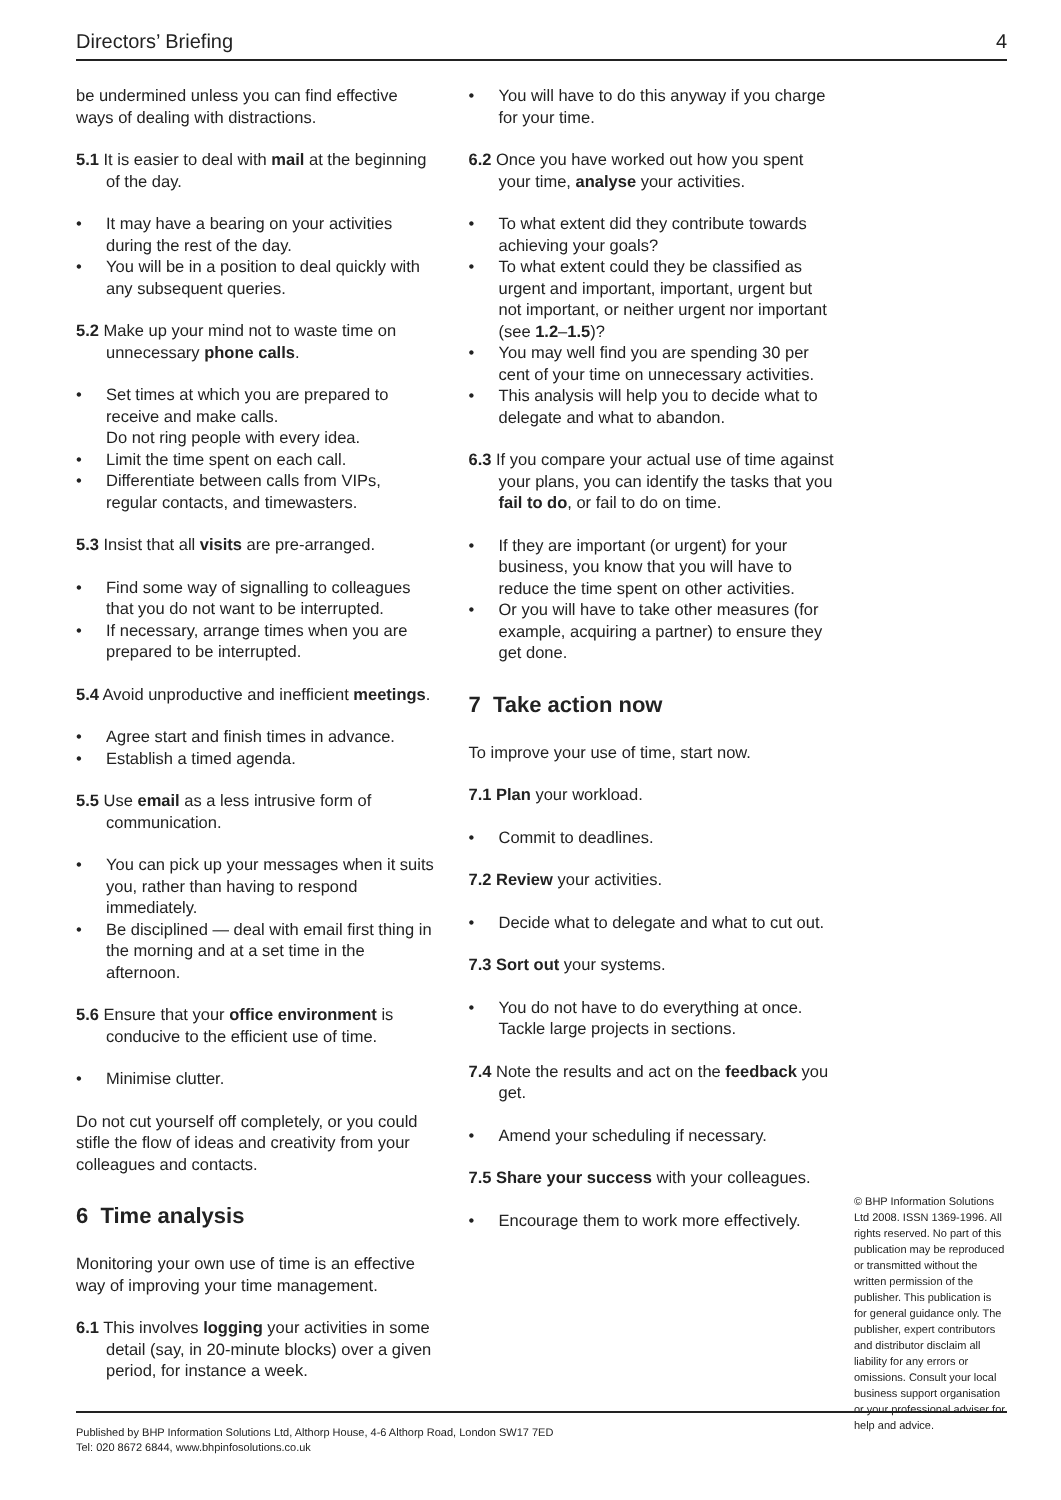Directors’ Briefing 4
be undermined unless you can find effective ways of dealing with distractions.
5.1 It is easier to deal with mail at the beginning of the day.
• It may have a bearing on your activities during the rest of the day.
• You will be in a position to deal quickly with any subsequent queries.
5.2 Make up your mind not to waste time on unnecessary phone calls.
• Set times at which you are prepared to receive and make calls.
Do not ring people with every idea.
• Limit the time spent on each call.
• Differentiate between calls from VIPs, regular contacts, and timewasters.
5.3 Insist that all visits are pre-arranged.
• Find some way of signalling to colleagues that you do not want to be interrupted.
• If necessary, arrange times when you are prepared to be interrupted.
5.4 Avoid unproductive and inefficient meetings.
• Agree start and finish times in advance.
• Establish a timed agenda.
5.5 Use email as a less intrusive form of communication.
• You can pick up your messages when it suits you, rather than having to respond immediately.
• Be disciplined — deal with email first thing in the morning and at a set time in the afternoon.
5.6 Ensure that your office environment is conducive to the efficient use of time.
• Minimise clutter.
Do not cut yourself off completely, or you could stifle the flow of ideas and creativity from your colleagues and contacts.
6 Time analysis
Monitoring your own use of time is an effective way of improving your time management.
6.1 This involves logging your activities in some detail (say, in 20-minute blocks) over a given period, for instance a week.
• You will have to do this anyway if you charge for your time.
6.2 Once you have worked out how you spent your time, analyse your activities.
• To what extent did they contribute towards achieving your goals?
• To what extent could they be classified as urgent and important, important, urgent but not important, or neither urgent nor important (see 1.2–1.5)?
• You may well find you are spending 30 per cent of your time on unnecessary activities.
• This analysis will help you to decide what to delegate and what to abandon.
6.3 If you compare your actual use of time against your plans, you can identify the tasks that you fail to do, or fail to do on time.
• If they are important (or urgent) for your business, you know that you will have to reduce the time spent on other activities.
• Or you will have to take other measures (for example, acquiring a partner) to ensure they get done.
7 Take action now
To improve your use of time, start now.
7.1 Plan your workload.
• Commit to deadlines.
7.2 Review your activities.
• Decide what to delegate and what to cut out.
7.3 Sort out your systems.
• You do not have to do everything at once. Tackle large projects in sections.
7.4 Note the results and act on the feedback you get.
• Amend your scheduling if necessary.
7.5 Share your success with your colleagues.
• Encourage them to work more effectively.
© BHP Information Solutions Ltd 2008. ISSN 1369-1996. All rights reserved. No part of this publication may be reproduced or transmitted without the written permission of the publisher. This publication is for general guidance only. The publisher, expert contributors and distributor disclaim all liability for any errors or omissions. Consult your local business support organisation or your professional adviser for help and advice.
Published by BHP Information Solutions Ltd, Althorp House, 4-6 Althorp Road, London SW17 7ED
Tel: 020 8672 6844, www.bhpinfosolutions.co.uk